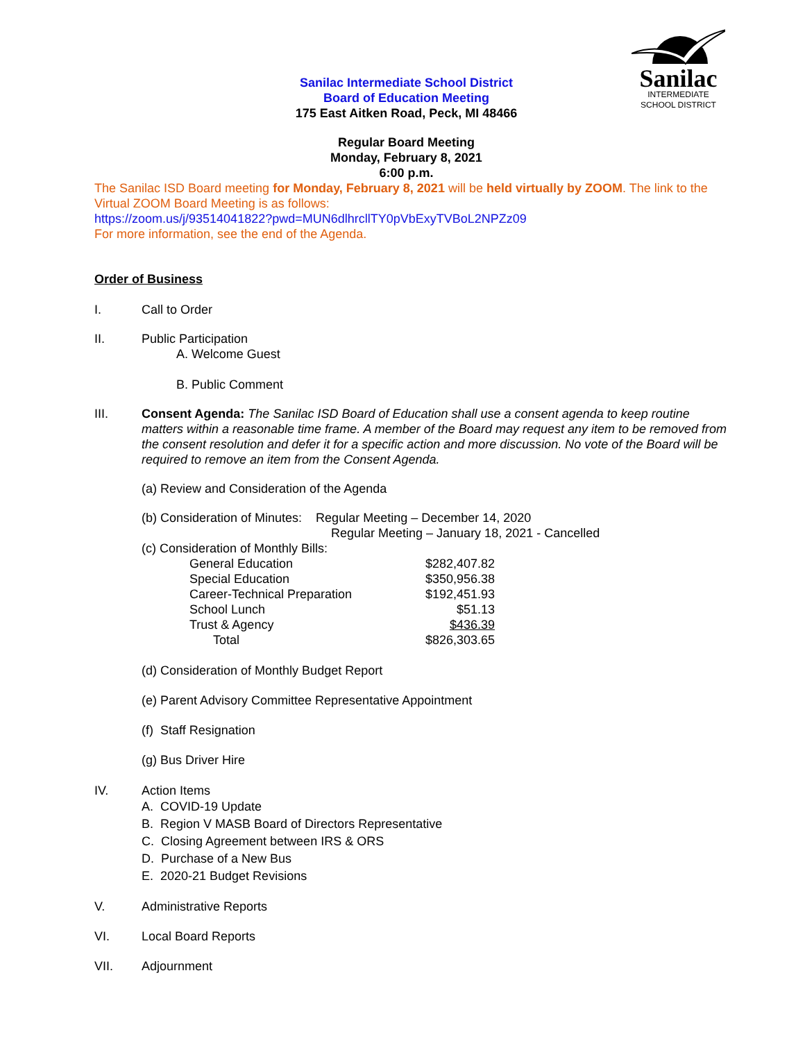Sanilac
INTERMEDIATE
SCHOOL DISTRICT
Sanilac Intermediate School District
Board of Education Meeting
175 East Aitken Road, Peck, MI 48466
Regular Board Meeting
Monday, February 8, 2021
6:00 p.m.
The Sanilac ISD Board meeting for Monday, February 8, 2021 will be held virtually by ZOOM. The link to the Virtual ZOOM Board Meeting is as follows:
https://zoom.us/j/93514041822?pwd=MUN6dlhrcllTY0pVbExyTVBoL2NPZz09
For more information, see the end of the Agenda.
Order of Business
I. Call to Order
II. Public Participation
A. Welcome Guest
B. Public Comment
III. Consent Agenda: The Sanilac ISD Board of Education shall use a consent agenda to keep routine matters within a reasonable time frame. A member of the Board may request any item to be removed from the consent resolution and defer it for a specific action and more discussion. No vote of the Board will be required to remove an item from the Consent Agenda.
(a) Review and Consideration of the Agenda
(b) Consideration of Minutes: Regular Meeting – December 14, 2020
Regular Meeting – January 18, 2021 - Cancelled
(c) Consideration of Monthly Bills:
| General Education | $282,407.82 |
| Special Education | $350,956.38 |
| Career-Technical Preparation | $192,451.93 |
| School Lunch | $51.13 |
| Trust & Agency | $436.39 |
| Total | $826,303.65 |
(d) Consideration of Monthly Budget Report
(e) Parent Advisory Committee Representative Appointment
(f) Staff Resignation
(g) Bus Driver Hire
IV. Action Items
A. COVID-19 Update
B. Region V MASB Board of Directors Representative
C. Closing Agreement between IRS & ORS
D. Purchase of a New Bus
E. 2020-21 Budget Revisions
V. Administrative Reports
VI. Local Board Reports
VII. Adjournment